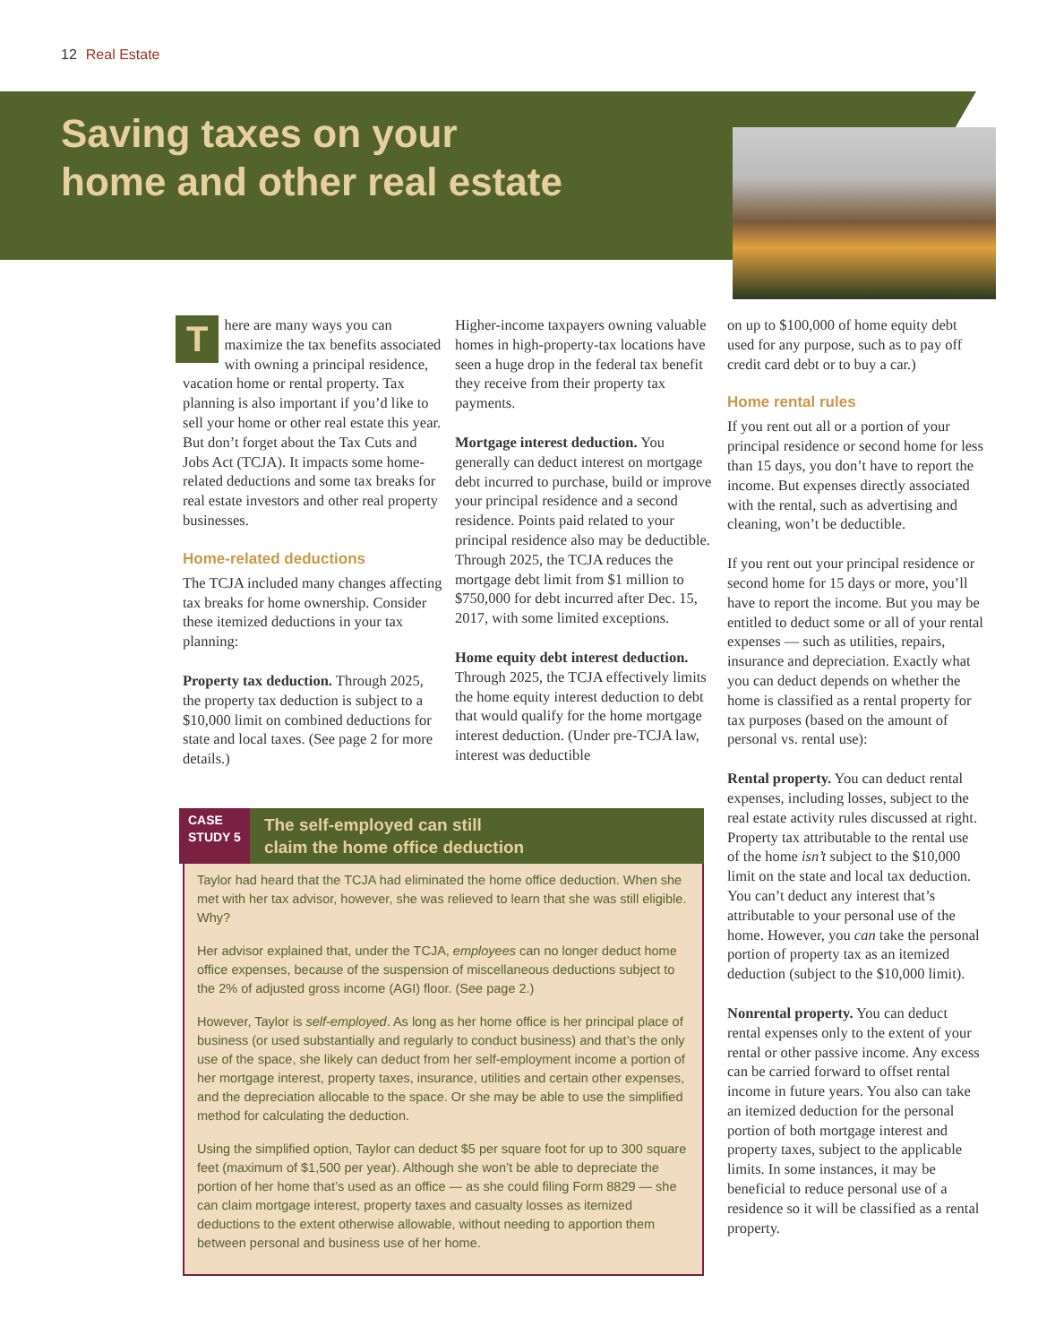12 Real Estate
Saving taxes on your
home and other real estate
There are many ways you can maximize the tax benefits associated with owning a principal residence, vacation home or rental property. Tax planning is also important if you’d like to sell your home or other real estate this year. But don’t forget about the Tax Cuts and Jobs Act (TCJA). It impacts some home-related deductions and some tax breaks for real estate investors and other real property businesses.
Home-related deductions
The TCJA included many changes affecting tax breaks for home ownership. Consider these itemized deductions in your tax planning:
Property tax deduction. Through 2025, the property tax deduction is subject to a $10,000 limit on combined deductions for state and local taxes. (See page 2 for more details.)
Higher-income taxpayers owning valuable homes in high-property-tax locations have seen a huge drop in the federal tax benefit they receive from their property tax payments.
Mortgage interest deduction. You generally can deduct interest on mortgage debt incurred to purchase, build or improve your principal residence and a second residence. Points paid related to your principal residence also may be deductible. Through 2025, the TCJA reduces the mortgage debt limit from $1 million to $750,000 for debt incurred after Dec. 15, 2017, with some limited exceptions.
Home equity debt interest deduction. Through 2025, the TCJA effectively limits the home equity interest deduction to debt that would qualify for the home mortgage interest deduction. (Under pre-TCJA law, interest was deductible
on up to $100,000 of home equity debt used for any purpose, such as to pay off credit card debt or to buy a car.)
Home rental rules
If you rent out all or a portion of your principal residence or second home for less than 15 days, you don’t have to report the income. But expenses directly associated with the rental, such as advertising and cleaning, won’t be deductible.
If you rent out your principal residence or second home for 15 days or more, you’ll have to report the income. But you may be entitled to deduct some or all of your rental expenses — such as utilities, repairs, insurance and depreciation. Exactly what you can deduct depends on whether the home is classified as a rental property for tax purposes (based on the amount of personal vs. rental use):
Rental property. You can deduct rental expenses, including losses, subject to the real estate activity rules discussed at right. Property tax attributable to the rental use of the home isn’t subject to the $10,000 limit on the state and local tax deduction. You can’t deduct any interest that’s attributable to your personal use of the home. However, you can take the personal portion of property tax as an itemized deduction (subject to the $10,000 limit).
Nonrental property. You can deduct rental expenses only to the extent of your rental or other passive income. Any excess can be carried forward to offset rental income in future years. You also can take an itemized deduction for the personal portion of both mortgage interest and property taxes, subject to the applicable limits. In some instances, it may be beneficial to reduce personal use of a residence so it will be classified as a rental property.
CASE
STUDY 5
The self-employed can still
claim the home office deduction
Taylor had heard that the TCJA had eliminated the home office deduction. When she met with her tax advisor, however, she was relieved to learn that she was still eligible. Why?
Her advisor explained that, under the TCJA, employees can no longer deduct home office expenses, because of the suspension of miscellaneous deductions subject to the 2% of adjusted gross income (AGI) floor. (See page 2.)
However, Taylor is self-employed. As long as her home office is her principal place of business (or used substantially and regularly to conduct business) and that’s the only use of the space, she likely can deduct from her self-employment income a portion of her mortgage interest, property taxes, insurance, utilities and certain other expenses, and the depreciation allocable to the space. Or she may be able to use the simplified method for calculating the deduction.
Using the simplified option, Taylor can deduct $5 per square foot for up to 300 square feet (maximum of $1,500 per year). Although she won’t be able to depreciate the portion of her home that’s used as an office — as she could filing Form 8829 — she can claim mortgage interest, property taxes and casualty losses as itemized deductions to the extent otherwise allowable, without needing to apportion them between personal and business use of her home.